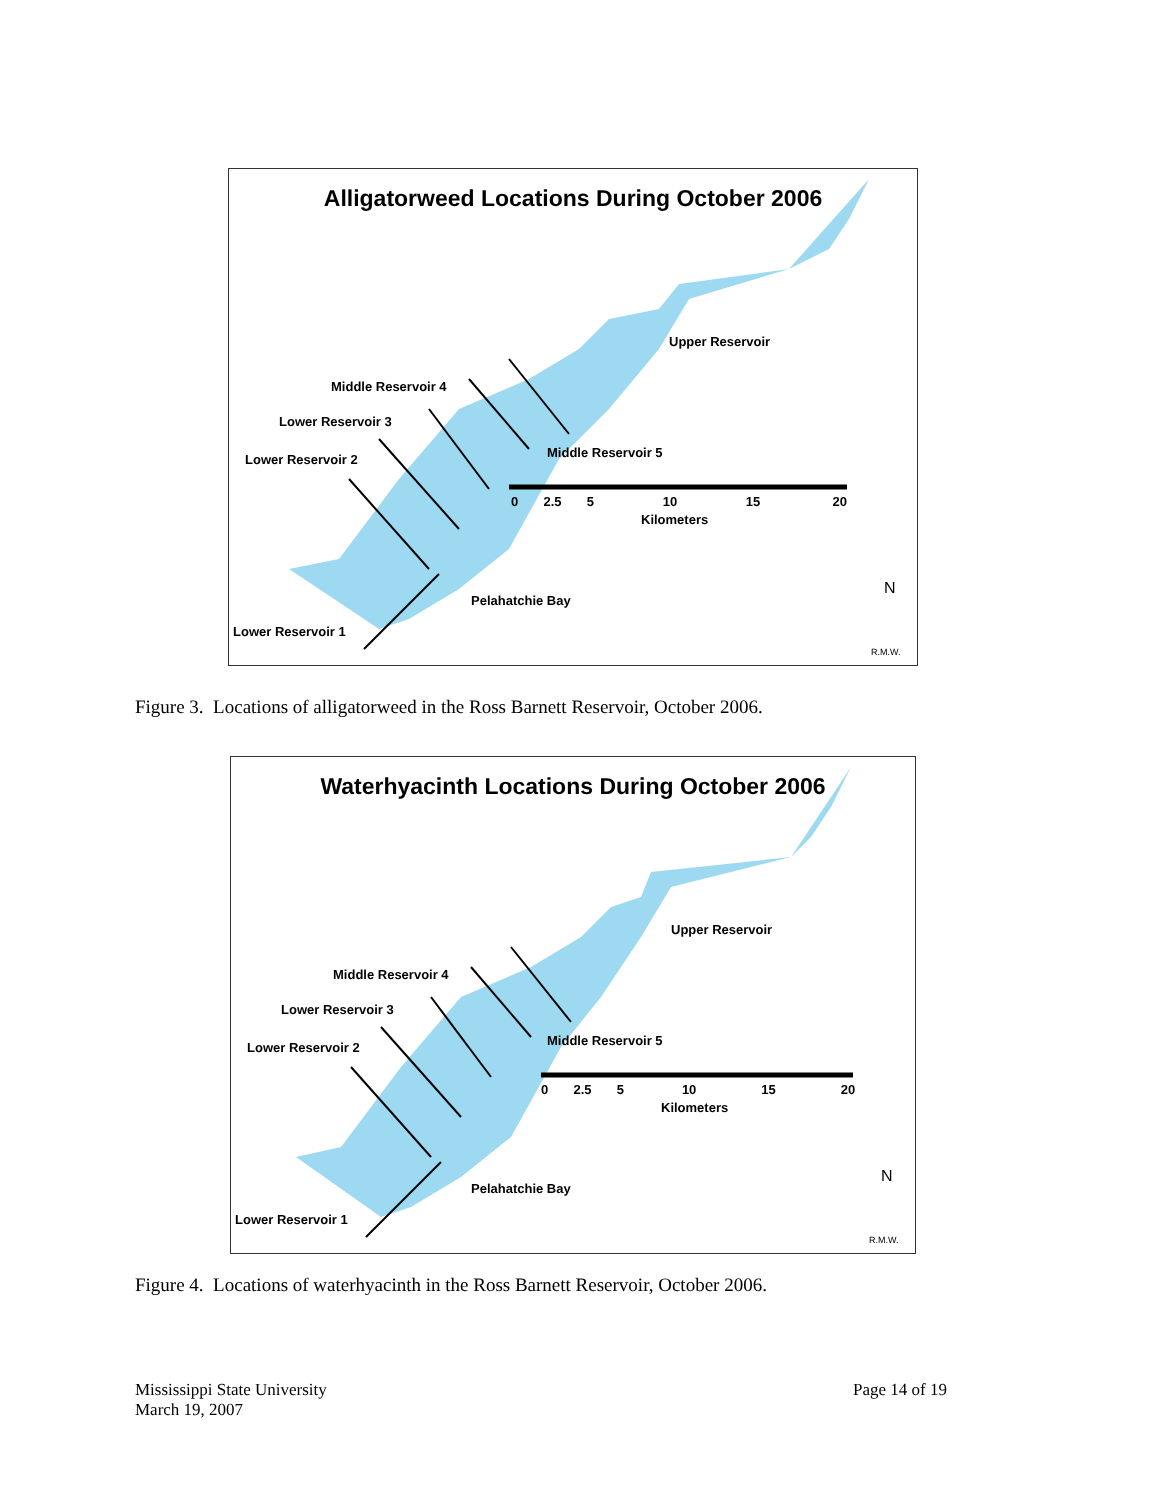Alligatorweed Locations During October 2006
Upper Reservoir
Middle Reservoir 4
Lower Reservoir 3
Lower Reservoir 2 Middle Reservoir 5
0 2.5 5 10 15 20
Kilometers
Pelahatchie Bay
Lower Reservoir 1
N
R.M.W.
Figure 3. Locations of alligatorweed in the Ross Barnett Reservoir, October 2006.
Waterhyacinth Locations During October 2006
Upper Reservoir
Middle Reservoir 4
Lower Reservoir 3
Lower Reservoir 2 Middle Reservoir 5
0 2.5 5 10 15 20
Kilometers
Pelahatchie Bay
Lower Reservoir 1
N
R.M.W.
Figure 4. Locations of waterhyacinth in the Ross Barnett Reservoir, October 2006.
Mississippi State University
March 19, 2007
Page 14 of 19